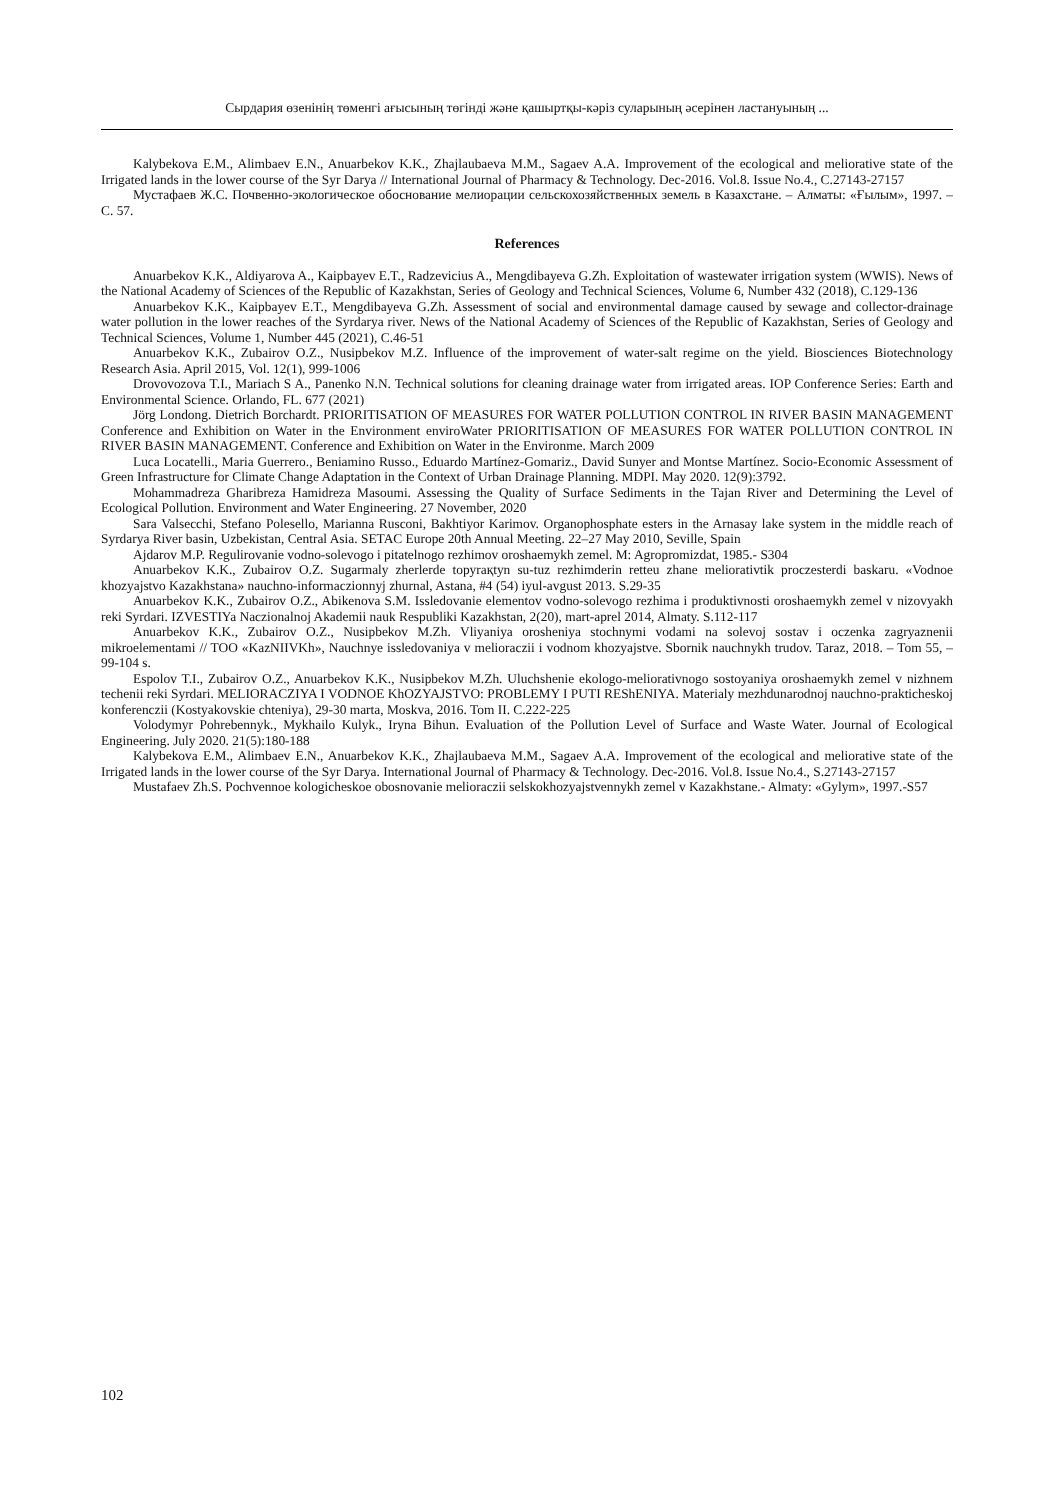Сырдария өзенінің төменгі ағысының төгінді және қашыртқы-кәріз суларының әсерінен ластануының ...
Kalybekova E.M., Alimbaev E.N., Anuarbekov K.K., Zhajlaubaeva M.M., Sagaev A.A. Improvement of the ecological and meliorative state of the Irrigated lands in the lower course of the Syr Darya // International Journal of Pharmacy & Technology. Dec-2016. Vol.8. Issue No.4., C.27143-27157
Мустафаев Ж.С. Почвенно-экологическое обоснование мелиорации сельскохозяйственных земель в Казахстане. – Алматы: «Ғылым», 1997. – С. 57.
References
Anuarbekov K.K., Aldiyarova A., Kaipbayev E.T., Radzevicius A., Mengdibayeva G.Zh. Exploitation of wastewater irrigation system (WWIS). News of the National Academy of Sciences of the Republic of Kazakhstan, Series of Geology and Technical Sciences, Volume 6, Number 432 (2018), C.129-136
Anuarbekov K.K., Kaipbayev E.T., Mengdibayeva G.Zh. Assessment of social and environmental damage caused by sewage and collector-drainage water pollution in the lower reaches of the Syrdarya river. News of the National Academy of Sciences of the Republic of Kazakhstan, Series of Geology and Technical Sciences, Volume 1, Number 445 (2021), C.46-51
Anuarbekov K.K., Zubairov O.Z., Nusipbekov M.Z. Influence of the improvement of water-salt regime on the yield. Biosciences Biotechnology Research Asia. April 2015, Vol. 12(1), 999-1006
Drovovozova T.I., Mariach S A., Panenko N.N. Technical solutions for cleaning drainage water from irrigated areas. IOP Conference Series: Earth and Environmental Science. Orlando, FL. 677 (2021)
Jörg Londong. Dietrich Borchardt. PRIORITISATION OF MEASURES FOR WATER POLLUTION CONTROL IN RIVER BASIN MANAGEMENT Conference and Exhibition on Water in the Environment enviroWater PRIORITISATION OF MEASURES FOR WATER POLLUTION CONTROL IN RIVER BASIN MANAGEMENT. Conference and Exhibition on Water in the Environme. March 2009
Luca Locatelli., Maria Guerrero., Beniamino Russo., Eduardo Martínez-Gomariz., David Sunyer and Montse Martínez. Socio-Economic Assessment of Green Infrastructure for Climate Change Adaptation in the Context of Urban Drainage Planning. MDPI. May 2020. 12(9):3792.
Mohammadreza Gharibreza Hamidreza Masoumi. Assessing the Quality of Surface Sediments in the Tajan River and Determining the Level of Ecological Pollution. Environment and Water Engineering. 27 November, 2020
Sara Valsecchi, Stefano Polesello, Marianna Rusconi, Bakhtiyor Karimov. Organophosphate esters in the Arnasay lake system in the middle reach of Syrdarya River basin, Uzbekistan, Central Asia. SETAC Europe 20th Annual Meeting. 22–27 May 2010, Seville, Spain
Ajdarov M.P. Regulirovanie vodno-solevogo i pitatelnogo rezhimov oroshaemykh zemel. M: Agropromizdat, 1985.- S304
Anuarbekov K.K., Zubairov O.Z. Sugarmaly zherlerde topyraқtyn su-tuz rezhimderin retteu zhane meliorativtik proczesterdi baskaru. «Vodnoe khozyajstvo Kazakhstana» nauchno-informaczionnyj zhurnal, Astana, #4 (54) iyul-avgust 2013. S.29-35
Anuarbekov K.K., Zubairov O.Z., Abikenova S.M. Issledovanie elementov vodno-solevogo rezhima i produktivnosti oroshaemykh zemel v nizovyakh reki Syrdari. IZVESTIYa Naczionalnoj Akademii nauk Respubliki Kazakhstan, 2(20), mart-aprel 2014, Almaty. S.112-117
Anuarbekov K.K., Zubairov O.Z., Nusipbekov M.Zh. Vliyaniya orosheniya stochnymi vodami na solevoj sostav i oczenka zagryaznenii mikroelementami // TOO «KazNIIVKh», Nauchnye issledovaniya v melioraczii i vodnom khozyajstve. Sbornik nauchnykh trudov. Taraz, 2018. – Tom 55, – 99-104 s.
Espolov T.I., Zubairov O.Z., Anuarbekov K.K., Nusipbekov M.Zh. Uluchshenie ekologo-meliorativnogo sostoyaniya oroshaemykh zemel v nizhnem techenii reki Syrdari. MELIORACZIYA I VODNOE KhOZYAJSTVO: PROBLEMY I PUTI REShENIYA. Materialy mezhdunarodnoj nauchno-prakticheskoj konferenczii (Kostyakovskie chteniya), 29-30 marta, Moskva, 2016. Tom II. C.222-225
Volodymyr Pohrebennyk., Mykhailo Kulyk., Iryna Bihun. Evaluation of the Pollution Level of Surface and Waste Water. Journal of Ecological Engineering. July 2020. 21(5):180-188
Kalybekova E.M., Alimbaev E.N., Anuarbekov K.K., Zhajlaubaeva M.M., Sagaev A.A. Improvement of the ecological and meliorative state of the Irrigated lands in the lower course of the Syr Darya. International Journal of Pharmacy & Technology. Dec-2016. Vol.8. Issue No.4., S.27143-27157
Mustafaev Zh.S. Pochvennoe kologicheskoe obosnovanie melioraczii selskokhozyajstvennykh zemel v Kazakhstane.- Almaty: «Gylym», 1997.-S57
102